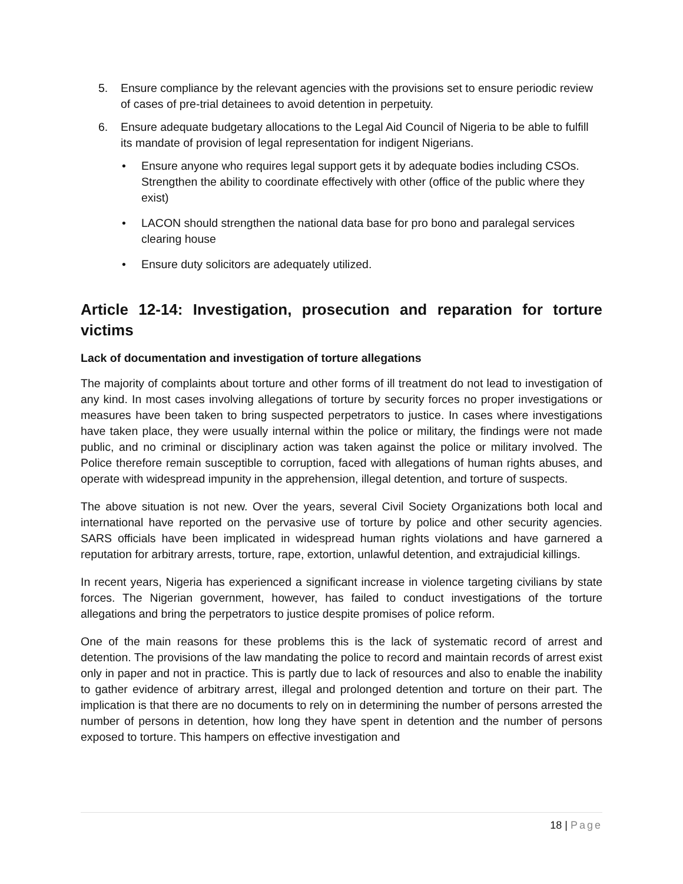5. Ensure compliance by the relevant agencies with the provisions set to ensure periodic review of cases of pre-trial detainees to avoid detention in perpetuity.
6. Ensure adequate budgetary allocations to the Legal Aid Council of Nigeria to be able to fulfill its mandate of provision of legal representation for indigent Nigerians.
• Ensure anyone who requires legal support gets it by adequate bodies including CSOs. Strengthen the ability to coordinate effectively with other (office of the public where they exist)
• LACON should strengthen the national data base for pro bono and paralegal services clearing house
• Ensure duty solicitors are adequately utilized.
Article 12-14: Investigation, prosecution and reparation for torture victims
Lack of documentation and investigation of torture allegations
The majority of complaints about torture and other forms of ill treatment do not lead to investigation of any kind. In most cases involving allegations of torture by security forces no proper investigations or measures have been taken to bring suspected perpetrators to justice. In cases where investigations have taken place, they were usually internal within the police or military, the findings were not made public, and no criminal or disciplinary action was taken against the police or military involved. The Police therefore remain susceptible to corruption, faced with allegations of human rights abuses, and operate with widespread impunity in the apprehension, illegal detention, and torture of suspects.
The above situation is not new. Over the years, several Civil Society Organizations both local and international have reported on the pervasive use of torture by police and other security agencies. SARS officials have been implicated in widespread human rights violations and have garnered a reputation for arbitrary arrests, torture, rape, extortion, unlawful detention, and extrajudicial killings.
In recent years, Nigeria has experienced a significant increase in violence targeting civilians by state forces. The Nigerian government, however, has failed to conduct investigations of the torture allegations and bring the perpetrators to justice despite promises of police reform.
One of the main reasons for these problems this is the lack of systematic record of arrest and detention. The provisions of the law mandating the police to record and maintain records of arrest exist only in paper and not in practice. This is partly due to lack of resources and also to enable the inability to gather evidence of arbitrary arrest, illegal and prolonged detention and torture on their part. The implication is that there are no documents to rely on in determining the number of persons arrested the number of persons in detention, how long they have spent in detention and the number of persons exposed to torture. This hampers on effective investigation and
18 | Page